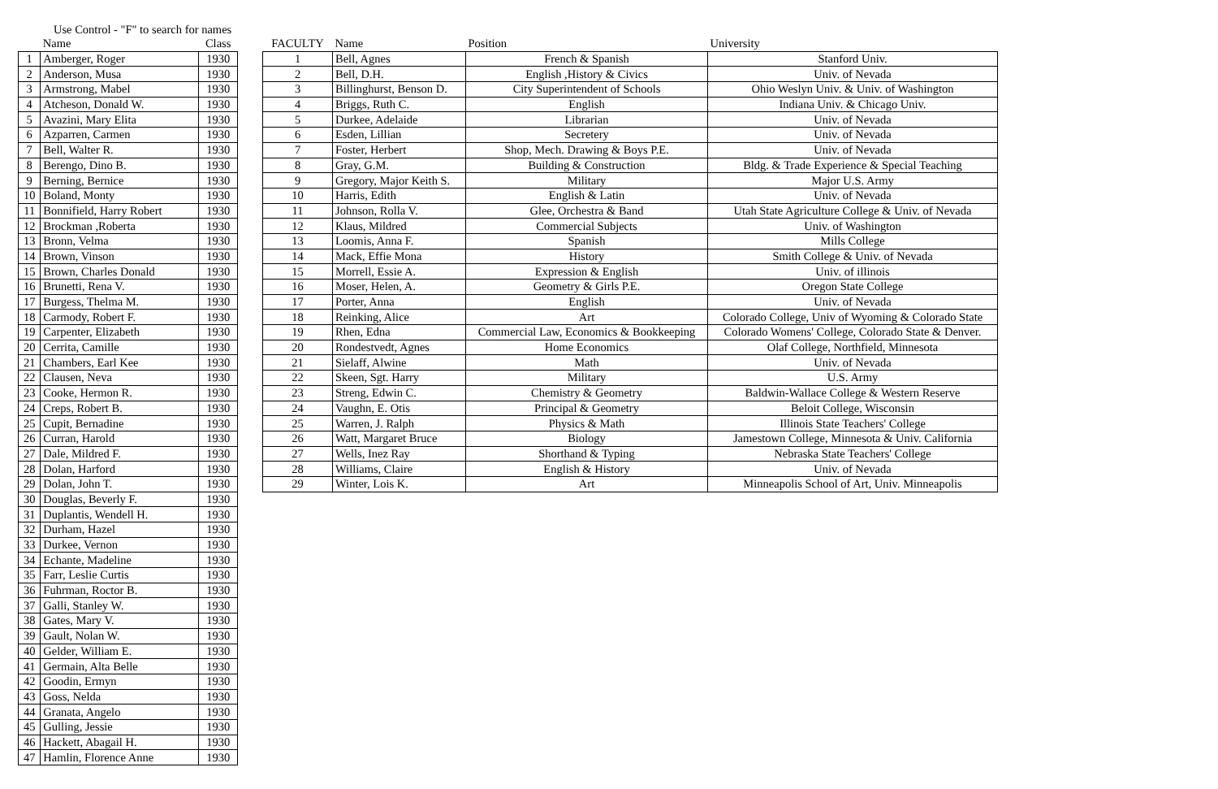Use Control - "F" to search for names
| | Name | Class |
| --- | --- | --- |
| 1 | Amberger, Roger | 1930 |
| 2 | Anderson, Musa | 1930 |
| 3 | Armstrong, Mabel | 1930 |
| 4 | Atcheson, Donald W. | 1930 |
| 5 | Avazini, Mary Elita | 1930 |
| 6 | Azparren, Carmen | 1930 |
| 7 | Bell, Walter R. | 1930 |
| 8 | Berengo, Dino B. | 1930 |
| 9 | Berning, Bernice | 1930 |
| 10 | Boland, Monty | 1930 |
| 11 | Bonnifield, Harry Robert | 1930 |
| 12 | Brockman ,Roberta | 1930 |
| 13 | Bronn, Velma | 1930 |
| 14 | Brown, Vinson | 1930 |
| 15 | Brown, Charles Donald | 1930 |
| 16 | Brunetti, Rena V. | 1930 |
| 17 | Burgess, Thelma M. | 1930 |
| 18 | Carmody, Robert F. | 1930 |
| 19 | Carpenter, Elizabeth | 1930 |
| 20 | Cerrita, Camille | 1930 |
| 21 | Chambers, Earl Kee | 1930 |
| 22 | Clausen, Neva | 1930 |
| 23 | Cooke, Hermon R. | 1930 |
| 24 | Creps, Robert B. | 1930 |
| 25 | Cupit, Bernadine | 1930 |
| 26 | Curran, Harold | 1930 |
| 27 | Dale, Mildred F. | 1930 |
| 28 | Dolan, Harford | 1930 |
| 29 | Dolan, John T. | 1930 |
| 30 | Douglas, Beverly F. | 1930 |
| 31 | Duplantis, Wendell H. | 1930 |
| 32 | Durham, Hazel | 1930 |
| 33 | Durkee, Vernon | 1930 |
| 34 | Echante, Madeline | 1930 |
| 35 | Farr, Leslie Curtis | 1930 |
| 36 | Fuhrman, Roctor B. | 1930 |
| 37 | Galli, Stanley W. | 1930 |
| 38 | Gates, Mary V. | 1930 |
| 39 | Gault, Nolan W. | 1930 |
| 40 | Gelder, William E. | 1930 |
| 41 | Germain, Alta Belle | 1930 |
| 42 | Goodin, Ermyn | 1930 |
| 43 | Goss, Nelda | 1930 |
| 44 | Granata, Angelo | 1930 |
| 45 | Gulling, Jessie | 1930 |
| 46 | Hackett, Abagail H. | 1930 |
| 47 | Hamlin, Florence Anne | 1930 |
| FACULTY | Name | Position | University |
| --- | --- | --- | --- |
| 1 | Bell, Agnes | French & Spanish | Stanford Univ. |
| 2 | Bell, D.H. | English ,History & Civics | Univ. of Nevada |
| 3 | Billinghurst, Benson D. | City Superintendent of Schools | Ohio Weslyn Univ. & Univ. of Washington |
| 4 | Briggs, Ruth C. | English | Indiana Univ. & Chicago Univ. |
| 5 | Durkee, Adelaide | Librarian | Univ. of Nevada |
| 6 | Esden, Lillian | Secretery | Univ. of Nevada |
| 7 | Foster, Herbert | Shop, Mech. Drawing & Boys P.E. | Univ. of Nevada |
| 8 | Gray, G.M. | Building & Construction | Bldg. & Trade Experience & Special Teaching |
| 9 | Gregory, Major Keith S. | Military | Major U.S. Army |
| 10 | Harris, Edith | English & Latin | Univ. of Nevada |
| 11 | Johnson, Rolla V. | Glee, Orchestra & Band | Utah State Agriculture College & Univ. of Nevada |
| 12 | Klaus, Mildred | Commercial Subjects | Univ. of Washington |
| 13 | Loomis, Anna F. | Spanish | Mills College |
| 14 | Mack, Effie Mona | History | Smith College & Univ. of Nevada |
| 15 | Morrell, Essie A. | Expression & English | Univ. of illinois |
| 16 | Moser, Helen, A. | Geometry & Girls P.E. | Oregon State College |
| 17 | Porter, Anna | English | Univ. of Nevada |
| 18 | Reinking, Alice | Art | Colorado College, Univ of Wyoming & Colorado State |
| 19 | Rhen, Edna | Commercial Law, Economics & Bookkeeping | Colorado Womens' College, Colorado State & Denver. |
| 20 | Rondestvedt, Agnes | Home Economics | Olaf College, Northfield, Minnesota |
| 21 | Sielaff, Alwine | Math | Univ. of Nevada |
| 22 | Skeen, Sgt. Harry | Military | U.S. Army |
| 23 | Streng, Edwin C. | Chemistry & Geometry | Baldwin-Wallace College & Western Reserve |
| 24 | Vaughn, E. Otis | Principal & Geometry | Beloit College, Wisconsin |
| 25 | Warren, J. Ralph | Physics & Math | Illinois State Teachers' College |
| 26 | Watt, Margaret Bruce | Biology | Jamestown College, Minnesota & Univ. California |
| 27 | Wells, Inez Ray | Shorthand & Typing | Nebraska State Teachers' College |
| 28 | Williams, Claire | English & History | Univ. of Nevada |
| 29 | Winter, Lois K. | Art | Minneapolis School of Art, Univ. Minneapolis |